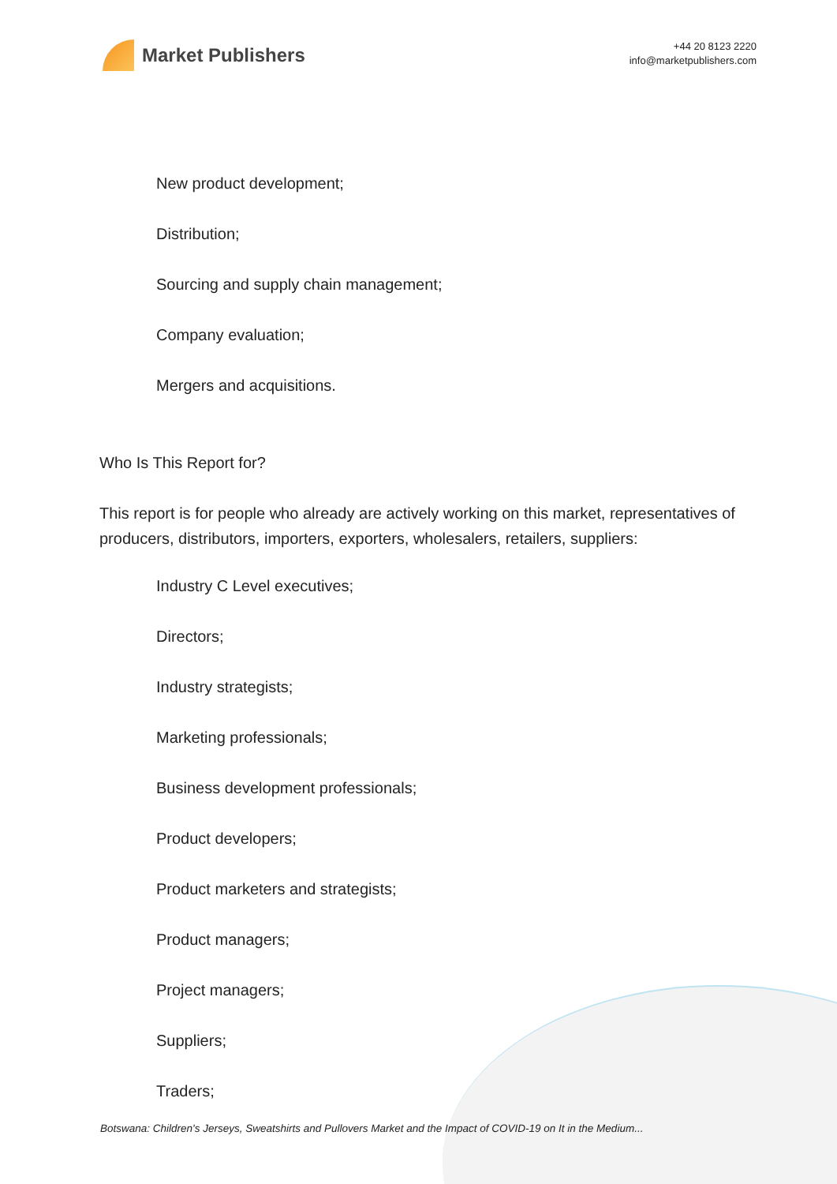Market Publishers
+44 20 8123 2220
info@marketpublishers.com
New product development;
Distribution;
Sourcing and supply chain management;
Company evaluation;
Mergers and acquisitions.
Who Is This Report for?
This report is for people who already are actively working on this market, representatives of producers, distributors, importers, exporters, wholesalers, retailers, suppliers:
Industry C Level executives;
Directors;
Industry strategists;
Marketing professionals;
Business development professionals;
Product developers;
Product marketers and strategists;
Product managers;
Project managers;
Suppliers;
Traders;
Botswana: Children's Jerseys, Sweatshirts and Pullovers Market and the Impact of COVID-19 on It in the Medium...